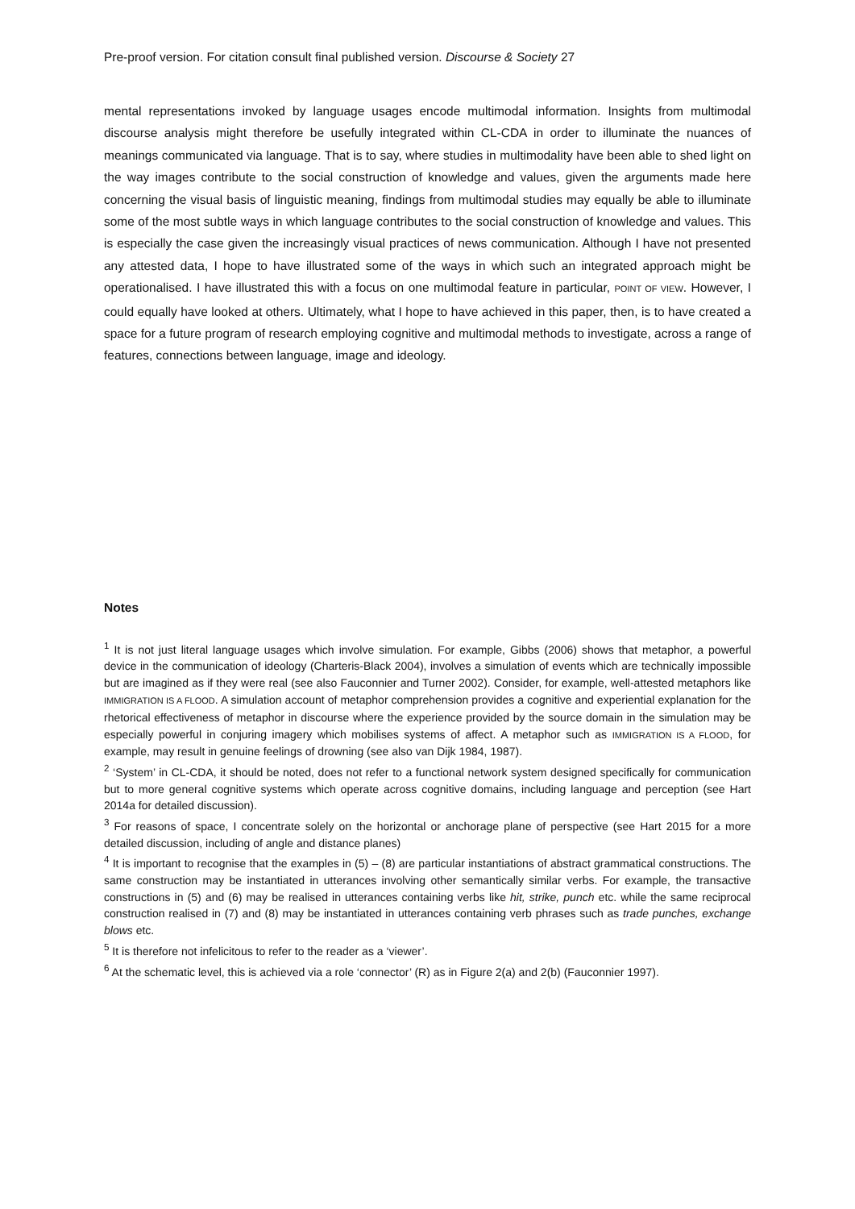Pre-proof version. For citation consult final published version. Discourse & Society 27
mental representations invoked by language usages encode multimodal information. Insights from multimodal discourse analysis might therefore be usefully integrated within CL-CDA in order to illuminate the nuances of meanings communicated via language. That is to say, where studies in multimodality have been able to shed light on the way images contribute to the social construction of knowledge and values, given the arguments made here concerning the visual basis of linguistic meaning, findings from multimodal studies may equally be able to illuminate some of the most subtle ways in which language contributes to the social construction of knowledge and values. This is especially the case given the increasingly visual practices of news communication. Although I have not presented any attested data, I hope to have illustrated some of the ways in which such an integrated approach might be operationalised. I have illustrated this with a focus on one multimodal feature in particular, POINT OF VIEW. However, I could equally have looked at others. Ultimately, what I hope to have achieved in this paper, then, is to have created a space for a future program of research employing cognitive and multimodal methods to investigate, across a range of features, connections between language, image and ideology.
Notes
<sup>1</sup> It is not just literal language usages which involve simulation. For example, Gibbs (2006) shows that metaphor, a powerful device in the communication of ideology (Charteris-Black 2004), involves a simulation of events which are technically impossible but are imagined as if they were real (see also Fauconnier and Turner 2002). Consider, for example, well-attested metaphors like IMMIGRATION IS A FLOOD. A simulation account of metaphor comprehension provides a cognitive and experiential explanation for the rhetorical effectiveness of metaphor in discourse where the experience provided by the source domain in the simulation may be especially powerful in conjuring imagery which mobilises systems of affect. A metaphor such as IMMIGRATION IS A FLOOD, for example, may result in genuine feelings of drowning (see also van Dijk 1984, 1987).
<sup>2</sup> ‘System’ in CL-CDA, it should be noted, does not refer to a functional network system designed specifically for communication but to more general cognitive systems which operate across cognitive domains, including language and perception (see Hart 2014a for detailed discussion).
<sup>3</sup> For reasons of space, I concentrate solely on the horizontal or anchorage plane of perspective (see Hart 2015 for a more detailed discussion, including of angle and distance planes)
<sup>4</sup> It is important to recognise that the examples in (5) – (8) are particular instantiations of abstract grammatical constructions. The same construction may be instantiated in utterances involving other semantically similar verbs. For example, the transactive constructions in (5) and (6) may be realised in utterances containing verbs like hit, strike, punch etc. while the same reciprocal construction realised in (7) and (8) may be instantiated in utterances containing verb phrases such as trade punches, exchange blows etc.
<sup>5</sup> It is therefore not infelicitous to refer to the reader as a ‘viewer’.
<sup>6</sup> At the schematic level, this is achieved via a role ‘connector’ (R) as in Figure 2(a) and 2(b) (Fauconnier 1997).